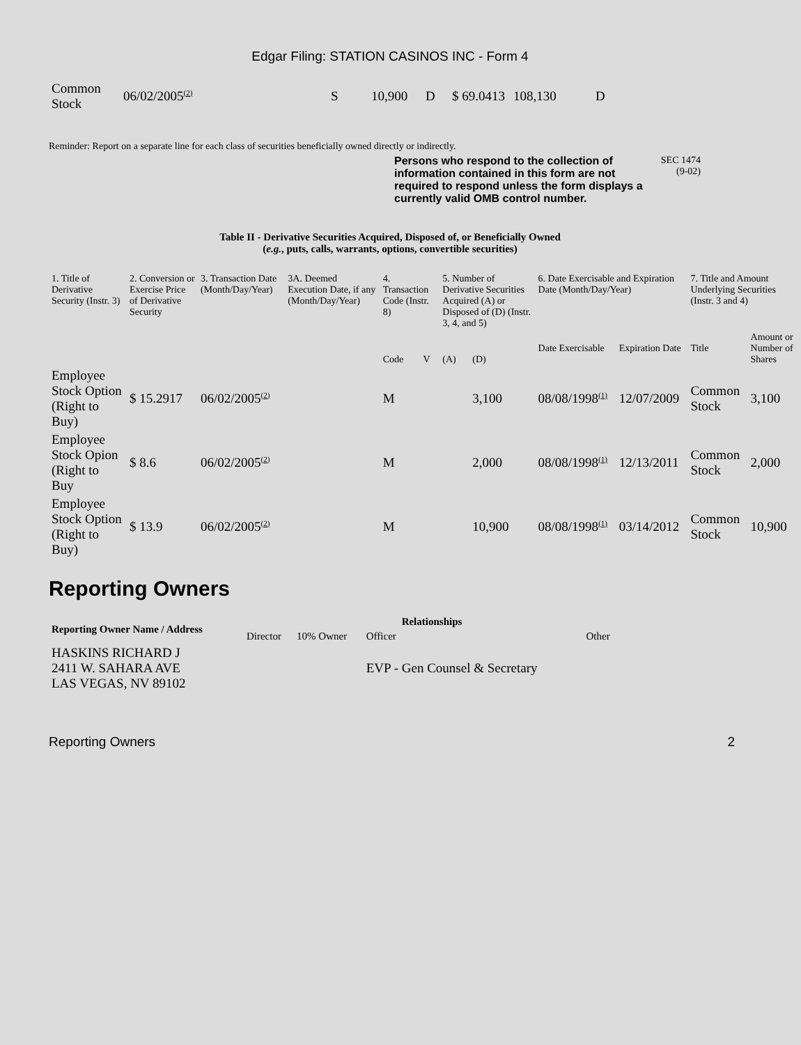Edgar Filing: STATION CASINOS INC - Form 4
| Common Stock | 06/02/2005<sup>(2)</sup> | S | 10,900 | D | $ 69.0413 | 108,130 | D |
Reminder: Report on a separate line for each class of securities beneficially owned directly or indirectly.
Persons who respond to the collection of information contained in this form are not required to respond unless the form displays a currently valid OMB control number.
SEC 1474
(9-02)
Table II - Derivative Securities Acquired, Disposed of, or Beneficially Owned
(e.g., puts, calls, warrants, options, convertible securities)
| 1. Title of Derivative Security (Instr. 3) | 2. Conversion or Exercise Price of Derivative Security | 3. Transaction Date (Month/Day/Year) | 3A. Deemed Execution Date, if any (Month/Day/Year) | 4. Transaction Code (Instr. 8) | | 5. Number of Derivative Securities Acquired (A) or Disposed of (D) (Instr. 3, 4, and 5) | | 6. Date Exercisable and Expiration Date (Month/Day/Year) | | 7. Title and Amount Underlying Securities (Instr. 3 and 4) | |
| --- | --- | --- | --- | --- | --- | --- | --- | --- | --- | --- | --- |
| | | | | Code | V | (A) | (D) | Date Exercisable | Expiration Date | Title | Amount or Number of Shares |
| Employee Stock Option (Right to Buy) | $ 15.2917 | 06/02/2005<sup>(2)</sup> | | M | | | 3,100 | 08/08/1998<sup>(1)</sup> | 12/07/2009 | Common Stock | 3,100 |
| Employee Stock Opion (Right to Buy | $ 8.6 | 06/02/2005<sup>(2)</sup> | | M | | | 2,000 | 08/08/1998<sup>(1)</sup> | 12/13/2011 | Common Stock | 2,000 |
| Employee Stock Option (Right to Buy) | $ 13.9 | 06/02/2005<sup>(2)</sup> | | M | | | 10,900 | 08/08/1998<sup>(1)</sup> | 03/14/2012 | Common Stock | 10,900 |
Reporting Owners
| Reporting Owner Name / Address | Relationships | | | |
| --- | --- | --- | --- | --- |
| | Director | 10% Owner | Officer | Other |
| HASKINS RICHARD J 2411 W. SAHARA AVE LAS VEGAS, NV 89102 | | | EVP - Gen Counsel & Secretary | |
Reporting Owners 2